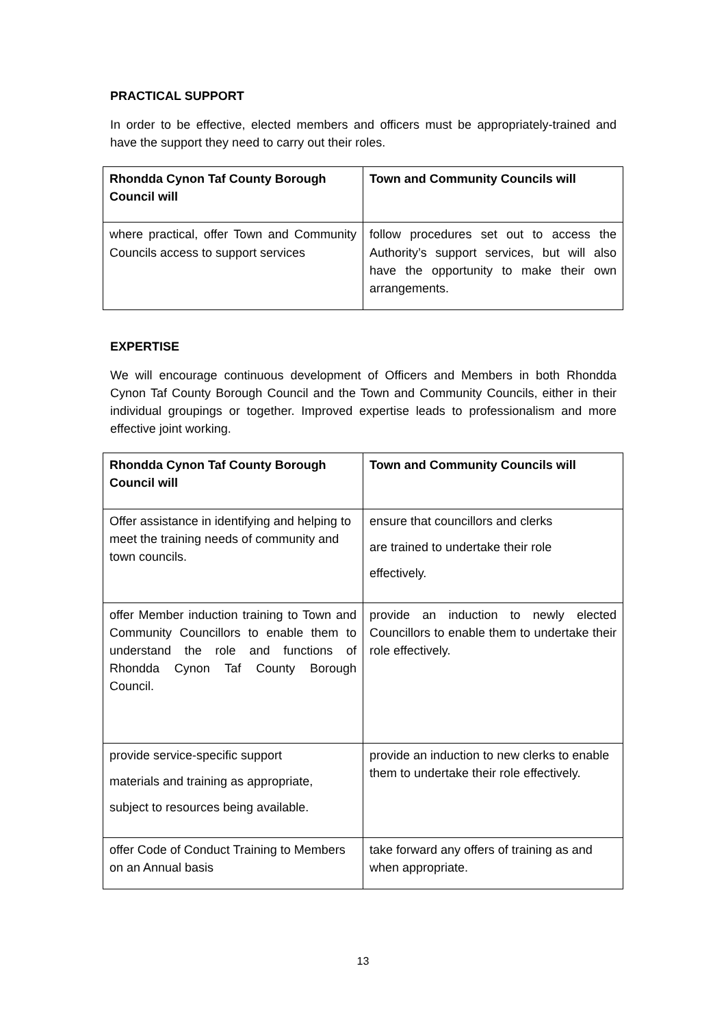PRACTICAL SUPPORT
In order to be effective, elected members and officers must be appropriately-trained and have the support they need to carry out their roles.
| Rhondda Cynon Taf County Borough Council will | Town and Community Councils will |
| --- | --- |
| where practical, offer Town and Community Councils access to support services | follow procedures set out to access the Authority’s support services, but will also have the opportunity to make their own arrangements. |
EXPERTISE
We will encourage continuous development of Officers and Members in both Rhondda Cynon Taf County Borough Council and the Town and Community Councils, either in their individual groupings or together. Improved expertise leads to professionalism and more effective joint working.
| Rhondda Cynon Taf County Borough Council will | Town and Community Councils will |
| --- | --- |
| Offer assistance in identifying and helping to meet the training needs of community and town councils. | ensure that councillors and clerks are trained to undertake their role effectively. |
| offer Member induction training to Town and Community Councillors to enable them to understand the role and functions of Rhondda Cynon Taf County Borough Council. | provide an induction to newly elected Councillors to enable them to undertake their role effectively. |
| provide service-specific support materials and training as appropriate, subject to resources being available. | provide an induction to new clerks to enable them to undertake their role effectively. |
| offer Code of Conduct Training to Members on an Annual basis | take forward any offers of training as and when appropriate. |
13